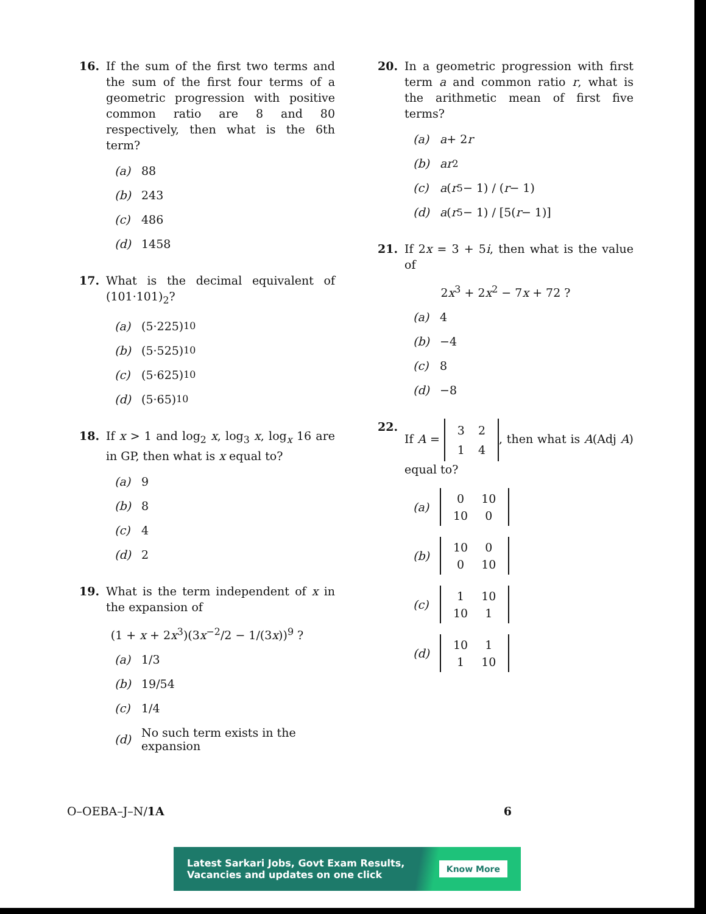16. If the sum of the first two terms and the sum of the first four terms of a geometric progression with positive common ratio are 8 and 80 respectively, then what is the 6th term?
(a) 88
(b) 243
(c) 486
(d) 1458
17. What is the decimal equivalent of (101·101)<sub>2</sub>?
(a) (5·225)<sub>10</sub>
(b) (5·525)<sub>10</sub>
(c) (5·625)<sub>10</sub>
(d) (5·65)<sub>10</sub>
18. If x > 1 and log<sub>2</sub> x, log<sub>3</sub> x, log<sub>x</sub> 16 are in GP, then what is x equal to?
(a) 9
(b) 8
(c) 4
(d) 2
19. What is the term independent of x in the expansion of
(1 + x + 2x<sup>3</sup>)(3x<sup>−2</sup>/2 − 1/(3x))<sup>9</sup> ?
(a) 1/3
(b) 19/54
(c) 1/4
(d) No such term exists in the expansion
20. In a geometric progression with first term a and common ratio r, what is the arithmetic mean of first five terms?
(a) a + 2 r
(b) ar<sup>2</sup>
(c) a (r<sup>5</sup> − 1) / (r − 1)
(d) a (r<sup>5</sup> − 1) / [5(r − 1)]
21. If 2x = 3 + 5i, then what is the value of
2x<sup>3</sup> + 2x<sup>2</sup> − 7x + 72 ?
(a) 4
(b) −4
(c) 8
(d) −8
22. If A =
| 3 | 2 |
| 1 | 4 |
, then what is A(Adj A) equal to?
(a)
| 0 | 10 |
| 10 | 0 |
(b)
| 10 | 0 |
| 0 | 10 |
(c)
| 1 | 10 |
| 10 | 1 |
(d)
| 10 | 1 |
| 1 | 10 |
O–OEBA–J–N/1A 6
Latest Sarkari Jobs, Govt Exam Results,
Vacancies and updates on one click Know More